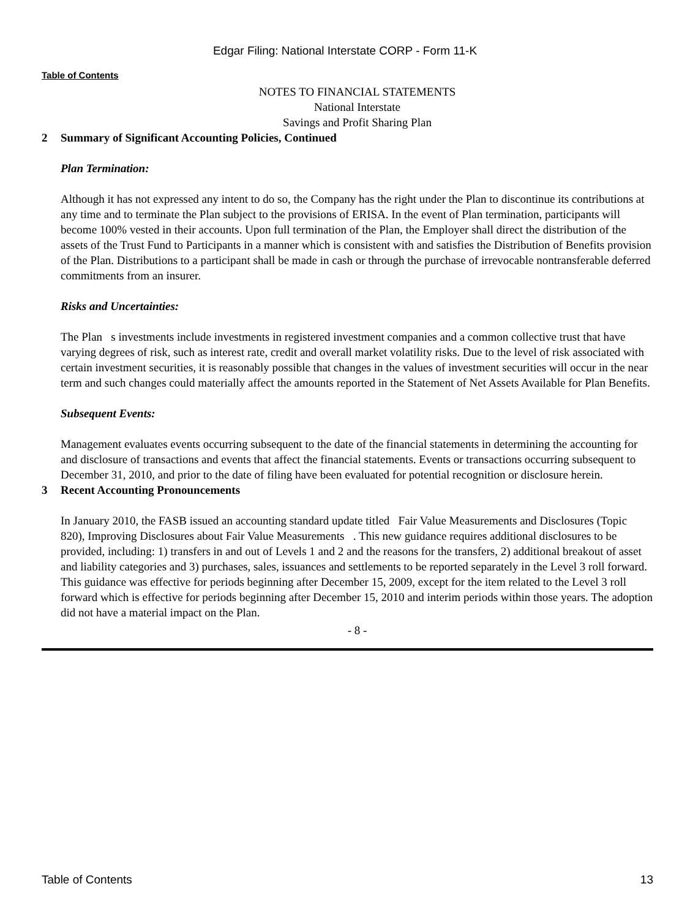Edgar Filing: National Interstate CORP - Form 11-K
Table of Contents
NOTES TO FINANCIAL STATEMENTS
National Interstate
Savings and Profit Sharing Plan
2 Summary of Significant Accounting Policies, Continued
Plan Termination:
Although it has not expressed any intent to do so, the Company has the right under the Plan to discontinue its contributions at any time and to terminate the Plan subject to the provisions of ERISA. In the event of Plan termination, participants will become 100% vested in their accounts. Upon full termination of the Plan, the Employer shall direct the distribution of the assets of the Trust Fund to Participants in a manner which is consistent with and satisfies the Distribution of Benefits provision of the Plan. Distributions to a participant shall be made in cash or through the purchase of irrevocable nontransferable deferred commitments from an insurer.
Risks and Uncertainties:
The Plan s investments include investments in registered investment companies and a common collective trust that have varying degrees of risk, such as interest rate, credit and overall market volatility risks. Due to the level of risk associated with certain investment securities, it is reasonably possible that changes in the values of investment securities will occur in the near term and such changes could materially affect the amounts reported in the Statement of Net Assets Available for Plan Benefits.
Subsequent Events:
Management evaluates events occurring subsequent to the date of the financial statements in determining the accounting for and disclosure of transactions and events that affect the financial statements. Events or transactions occurring subsequent to December 31, 2010, and prior to the date of filing have been evaluated for potential recognition or disclosure herein.
3 Recent Accounting Pronouncements
In January 2010, the FASB issued an accounting standard update titled Fair Value Measurements and Disclosures (Topic 820), Improving Disclosures about Fair Value Measurements . This new guidance requires additional disclosures to be provided, including: 1) transfers in and out of Levels 1 and 2 and the reasons for the transfers, 2) additional breakout of asset and liability categories and 3) purchases, sales, issuances and settlements to be reported separately in the Level 3 roll forward. This guidance was effective for periods beginning after December 15, 2009, except for the item related to the Level 3 roll forward which is effective for periods beginning after December 15, 2010 and interim periods within those years. The adoption did not have a material impact on the Plan.
- 8 -
Table of Contents 13